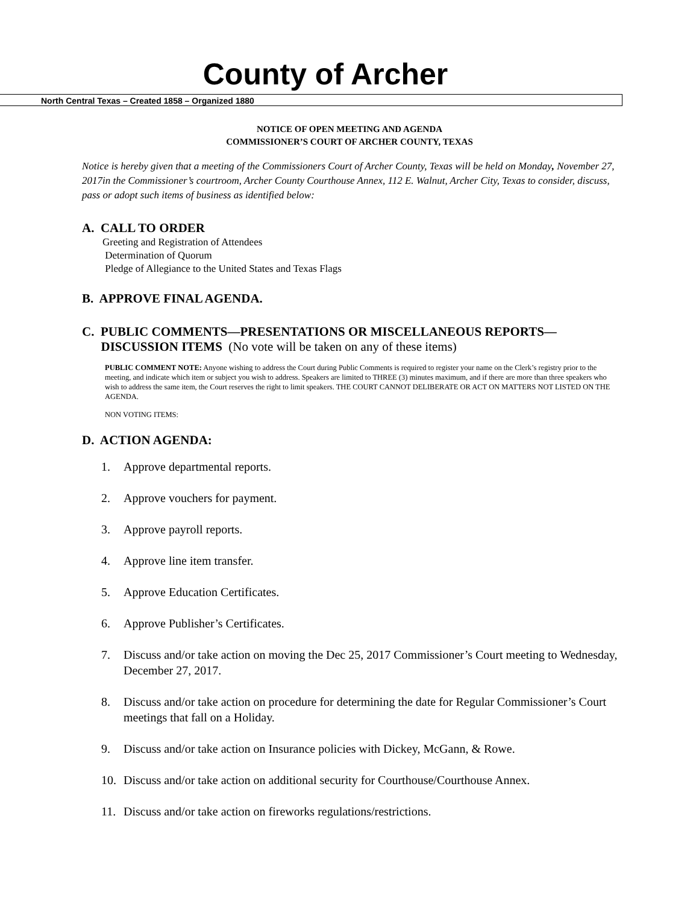County of Archer
North Central Texas – Created 1858 – Organized 1880
NOTICE OF OPEN MEETING AND AGENDA
COMMISSIONER’S COURT OF ARCHER COUNTY, TEXAS
Notice is hereby given that a meeting of the Commissioners Court of Archer County, Texas will be held on Monday, November 27, 2017in the Commissioner’s courtroom, Archer County Courthouse Annex, 112 E. Walnut, Archer City, Texas to consider, discuss, pass or adopt such items of business as identified below:
A. CALL TO ORDER
Greeting and Registration of Attendees
Determination of Quorum
Pledge of Allegiance to the United States and Texas Flags
B. APPROVE FINAL AGENDA.
C. PUBLIC COMMENTS—PRESENTATIONS OR MISCELLANEOUS REPORTS—
DISCUSSION ITEMS (No vote will be taken on any of these items)
PUBLIC COMMENT NOTE: Anyone wishing to address the Court during Public Comments is required to register your name on the Clerk’s registry prior to the meeting, and indicate which item or subject you wish to address. Speakers are limited to THREE (3) minutes maximum, and if there are more than three speakers who wish to address the same item, the Court reserves the right to limit speakers. THE COURT CANNOT DELIBERATE OR ACT ON MATTERS NOT LISTED ON THE AGENDA.
NON VOTING ITEMS:
D. ACTION AGENDA:
1. Approve departmental reports.
2. Approve vouchers for payment.
3. Approve payroll reports.
4. Approve line item transfer.
5. Approve Education Certificates.
6. Approve Publisher’s Certificates.
7. Discuss and/or take action on moving the Dec 25, 2017 Commissioner’s Court meeting to Wednesday, December 27, 2017.
8. Discuss and/or take action on procedure for determining the date for Regular Commissioner’s Court meetings that fall on a Holiday.
9. Discuss and/or take action on Insurance policies with Dickey, McGann, & Rowe.
10. Discuss and/or take action on additional security for Courthouse/Courthouse Annex.
11. Discuss and/or take action on fireworks regulations/restrictions.